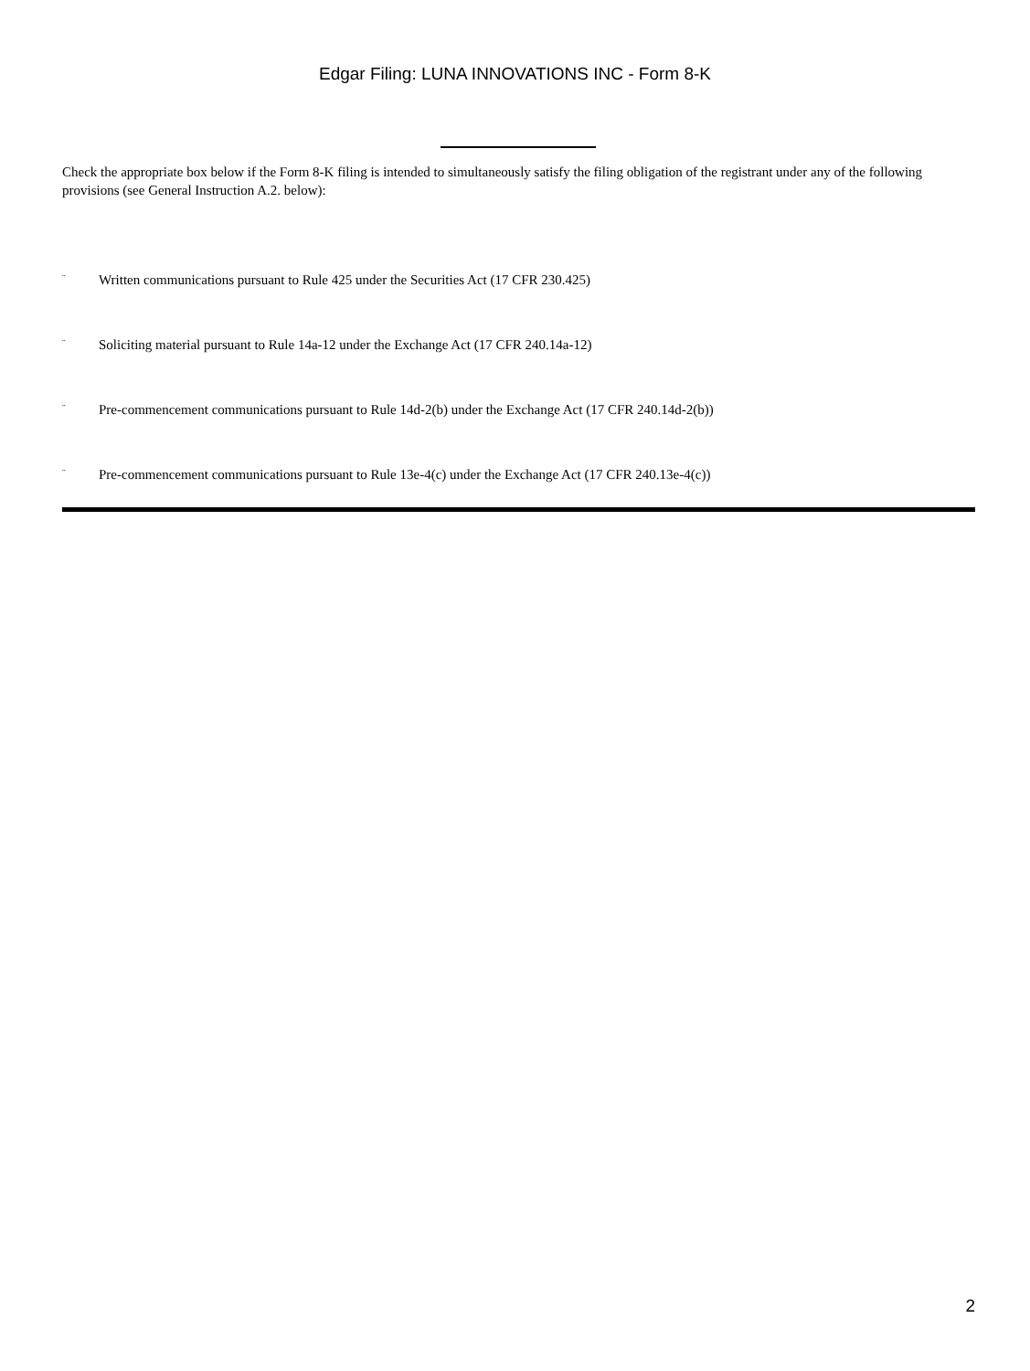Edgar Filing: LUNA INNOVATIONS INC - Form 8-K
Check the appropriate box below if the Form 8-K filing is intended to simultaneously satisfy the filing obligation of the registrant under any of the following provisions (see General Instruction A.2. below):
¨ Written communications pursuant to Rule 425 under the Securities Act (17 CFR 230.425)
¨ Soliciting material pursuant to Rule 14a-12 under the Exchange Act (17 CFR 240.14a-12)
¨ Pre-commencement communications pursuant to Rule 14d-2(b) under the Exchange Act (17 CFR 240.14d-2(b))
¨ Pre-commencement communications pursuant to Rule 13e-4(c) under the Exchange Act (17 CFR 240.13e-4(c))
2